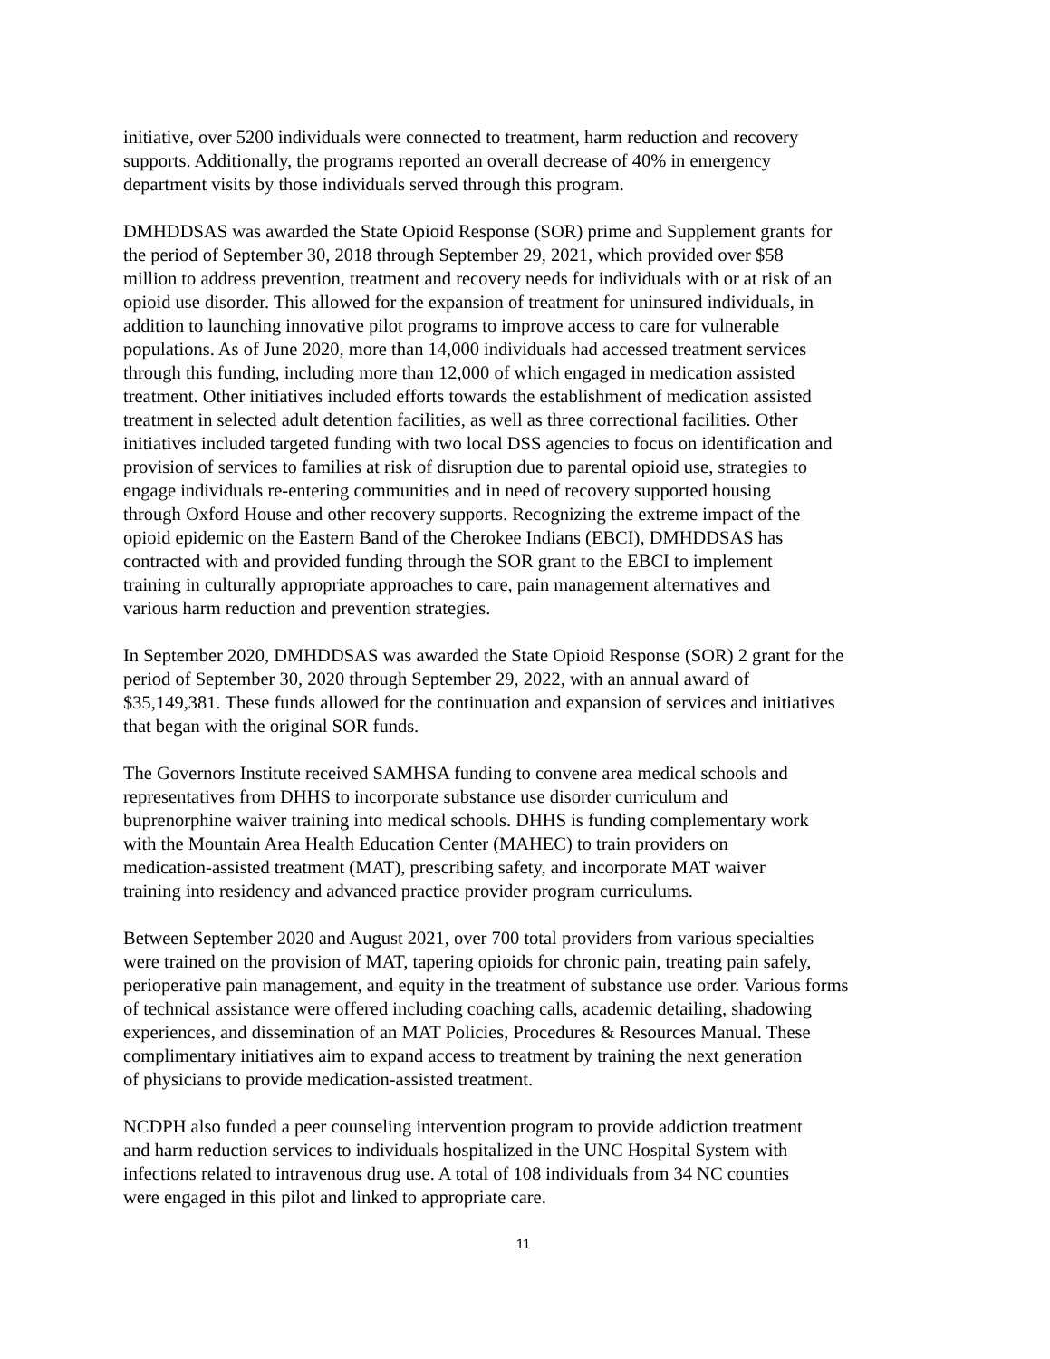initiative, over 5200 individuals were connected to treatment, harm reduction and recovery
supports. Additionally, the programs reported an overall decrease of 40% in emergency
department visits by those individuals served through this program.
DMHDDSAS was awarded the State Opioid Response (SOR) prime and Supplement grants for
the period of September 30, 2018 through September 29, 2021, which provided over $58
million to address prevention, treatment and recovery needs for individuals with or at risk of an
opioid use disorder. This allowed for the expansion of treatment for uninsured individuals, in
addition to launching innovative pilot programs to improve access to care for vulnerable
populations. As of June 2020, more than 14,000 individuals had accessed treatment services
through this funding, including more than 12,000 of which engaged in medication assisted
treatment. Other initiatives included efforts towards the establishment of medication assisted
treatment in selected adult detention facilities, as well as three correctional facilities. Other
initiatives included targeted funding with two local DSS agencies to focus on identification and
provision of services to families at risk of disruption due to parental opioid use, strategies to
engage individuals re-entering communities and in need of recovery supported housing
through Oxford House and other recovery supports. Recognizing the extreme impact of the
opioid epidemic on the Eastern Band of the Cherokee Indians (EBCI), DMHDDSAS has
contracted with and provided funding through the SOR grant to the EBCI to implement
training in culturally appropriate approaches to care, pain management alternatives and
various harm reduction and prevention strategies.
In September 2020, DMHDDSAS was awarded the State Opioid Response (SOR) 2 grant for the
period of September 30, 2020 through September 29, 2022, with an annual award of
$35,149,381. These funds allowed for the continuation and expansion of services and initiatives
that began with the original SOR funds.
The Governors Institute received SAMHSA funding to convene area medical schools and
representatives from DHHS to incorporate substance use disorder curriculum and
buprenorphine waiver training into medical schools. DHHS is funding complementary work
with the Mountain Area Health Education Center (MAHEC) to train providers on
medication-assisted treatment (MAT), prescribing safety, and incorporate MAT waiver
training into residency and advanced practice provider program curriculums.
Between September 2020 and August 2021, over 700 total providers from various specialties
were trained on the provision of MAT, tapering opioids for chronic pain, treating pain safely,
perioperative pain management, and equity in the treatment of substance use order. Various forms
of technical assistance were offered including coaching calls, academic detailing, shadowing
experiences, and dissemination of an MAT Policies, Procedures & Resources Manual. These
complimentary initiatives aim to expand access to treatment by training the next generation
of physicians to provide medication-assisted treatment.
NCDPH also funded a peer counseling intervention program to provide addiction treatment
and harm reduction services to individuals hospitalized in the UNC Hospital System with
infections related to intravenous drug use. A total of 108 individuals from 34 NC counties
were engaged in this pilot and linked to appropriate care.
11